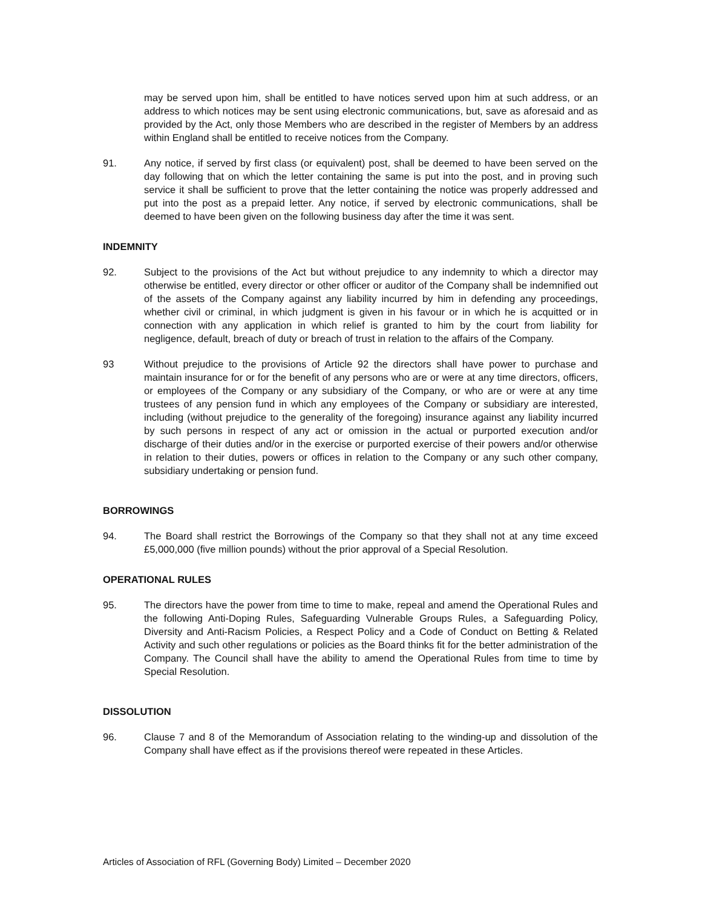may be served upon him, shall be entitled to have notices served upon him at such address, or an address to which notices may be sent using electronic communications, but, save as aforesaid and as provided by the Act, only those Members who are described in the register of Members by an address within England shall be entitled to receive notices from the Company.
91. Any notice, if served by first class (or equivalent) post, shall be deemed to have been served on the day following that on which the letter containing the same is put into the post, and in proving such service it shall be sufficient to prove that the letter containing the notice was properly addressed and put into the post as a prepaid letter. Any notice, if served by electronic communications, shall be deemed to have been given on the following business day after the time it was sent.
INDEMNITY
92. Subject to the provisions of the Act but without prejudice to any indemnity to which a director may otherwise be entitled, every director or other officer or auditor of the Company shall be indemnified out of the assets of the Company against any liability incurred by him in defending any proceedings, whether civil or criminal, in which judgment is given in his favour or in which he is acquitted or in connection with any application in which relief is granted to him by the court from liability for negligence, default, breach of duty or breach of trust in relation to the affairs of the Company.
93 Without prejudice to the provisions of Article 92 the directors shall have power to purchase and maintain insurance for or for the benefit of any persons who are or were at any time directors, officers, or employees of the Company or any subsidiary of the Company, or who are or were at any time trustees of any pension fund in which any employees of the Company or subsidiary are interested, including (without prejudice to the generality of the foregoing) insurance against any liability incurred by such persons in respect of any act or omission in the actual or purported execution and/or discharge of their duties and/or in the exercise or purported exercise of their powers and/or otherwise in relation to their duties, powers or offices in relation to the Company or any such other company, subsidiary undertaking or pension fund.
BORROWINGS
94. The Board shall restrict the Borrowings of the Company so that they shall not at any time exceed £5,000,000 (five million pounds) without the prior approval of a Special Resolution.
OPERATIONAL RULES
95. The directors have the power from time to time to make, repeal and amend the Operational Rules and the following Anti-Doping Rules, Safeguarding Vulnerable Groups Rules, a Safeguarding Policy, Diversity and Anti-Racism Policies, a Respect Policy and a Code of Conduct on Betting & Related Activity and such other regulations or policies as the Board thinks fit for the better administration of the Company. The Council shall have the ability to amend the Operational Rules from time to time by Special Resolution.
DISSOLUTION
96. Clause 7 and 8 of the Memorandum of Association relating to the winding-up and dissolution of the Company shall have effect as if the provisions thereof were repeated in these Articles.
Articles of Association of RFL (Governing Body) Limited – December 2020